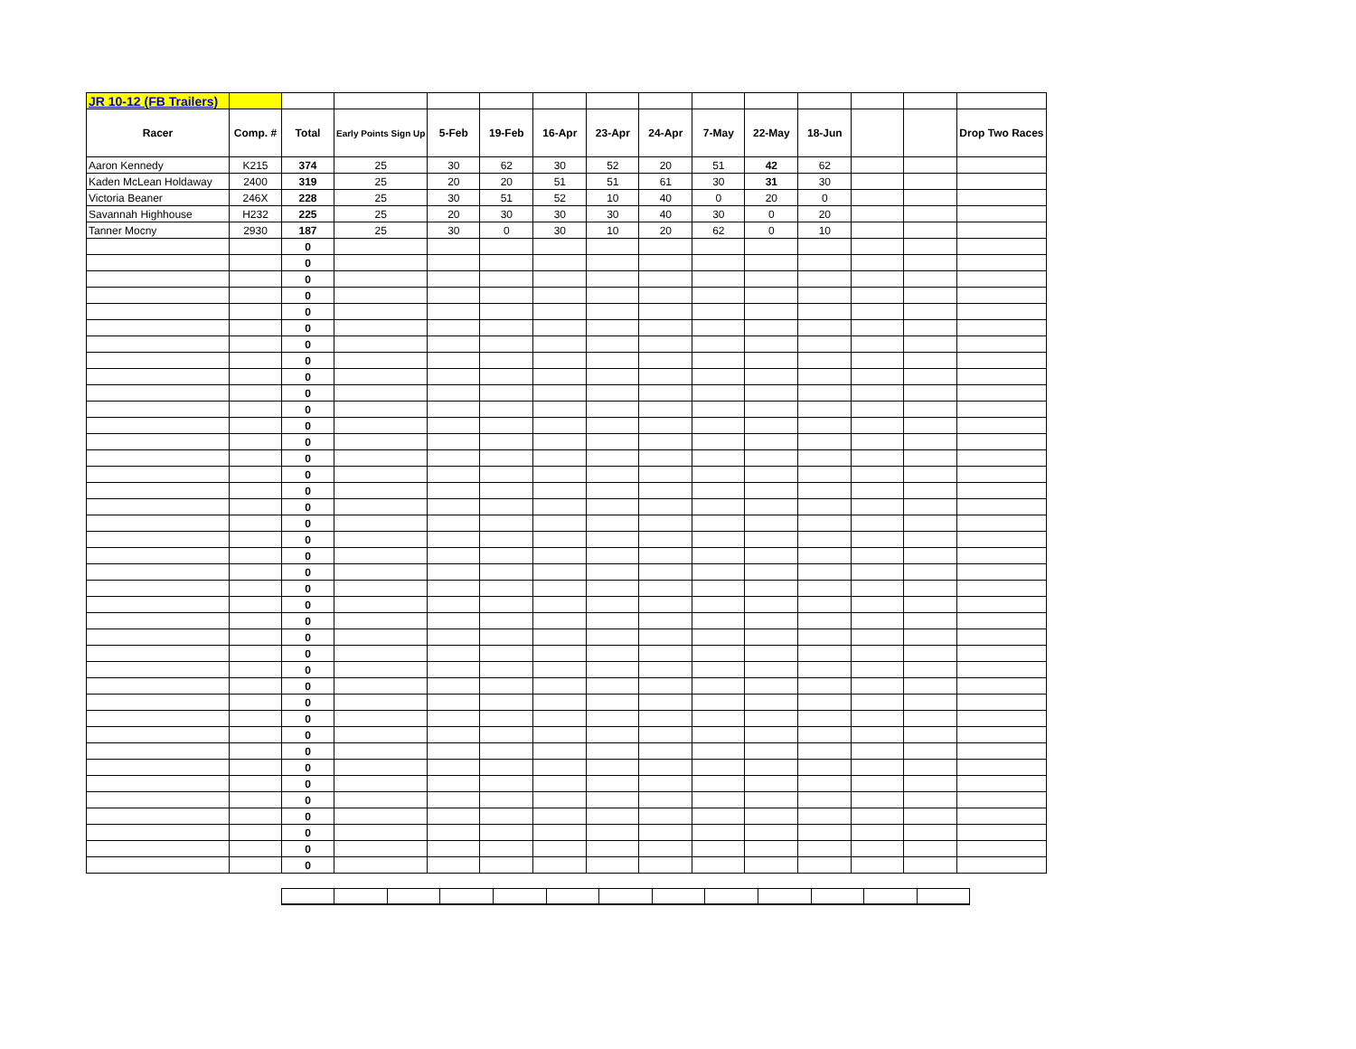| JR 10-12 (FB Trailers) | | | | | | | | | | | | | | |
| Racer | Comp. # | Total | Early Points Sign Up | 5-Feb | 19-Feb | 16-Apr | 23-Apr | 24-Apr | 7-May | 22-May | 18-Jun | | | Drop Two Races |
| Aaron Kennedy | K215 | 374 | 25 | 30 | 62 | 30 | 52 | 20 | 51 | 42 | 62 | | | |
| Kaden McLean Holdaway | 2400 | 319 | 25 | 20 | 20 | 51 | 51 | 61 | 30 | 31 | 30 | | | |
| Victoria Beaner | 246X | 228 | 25 | 30 | 51 | 52 | 10 | 40 | 0 | 20 | 0 | | | |
| Savannah Highhouse | H232 | 225 | 25 | 20 | 30 | 30 | 30 | 40 | 30 | 0 | 20 | | | |
| Tanner Mocny | 2930 | 187 | 25 | 30 | 0 | 30 | 10 | 20 | 62 | 0 | 10 | | | |
| | | 0 | | | | | | | | | | | | |
| | | 0 | | | | | | | | | | | | |
| | | 0 | | | | | | | | | | | | |
| | | 0 | | | | | | | | | | | | |
| | | 0 | | | | | | | | | | | | |
| | | 0 | | | | | | | | | | | | |
| | | 0 | | | | | | | | | | | | |
| | | 0 | | | | | | | | | | | | |
| | | 0 | | | | | | | | | | | | |
| | | 0 | | | | | | | | | | | | |
| | | 0 | | | | | | | | | | | | |
| | | 0 | | | | | | | | | | | | |
| | | 0 | | | | | | | | | | | | |
| | | 0 | | | | | | | | | | | | |
| | | 0 | | | | | | | | | | | | |
| | | 0 | | | | | | | | | | | | |
| | | 0 | | | | | | | | | | | | |
| | | 0 | | | | | | | | | | | | |
| | | 0 | | | | | | | | | | | | |
| | | 0 | | | | | | | | | | | | |
| | | 0 | | | | | | | | | | | | |
| | | 0 | | | | | | | | | | | | |
| | | 0 | | | | | | | | | | | | |
| | | 0 | | | | | | | | | | | | |
| | | 0 | | | | | | | | | | | | |
| | | 0 | | | | | | | | | | | | |
| | | 0 | | | | | | | | | | | | |
| | | 0 | | | | | | | | | | | | |
| | | 0 | | | | | | | | | | | | |
| | | 0 | | | | | | | | | | | | |
| | | 0 | | | | | | | | | | | | |
| | | 0 | | | | | | | | | | | | |
| | | 0 | | | | | | | | | | | | |
| | | 0 | | | | | | | | | | | | |
| | | 0 | | | | | | | | | | | | |
| | | 0 | | | | | | | | | | | | |
| | | 0 | | | | | | | | | | | | |
| | | 0 | | | | | | | | | | | | |
| | | 0 | | | | | | | | | | | | |